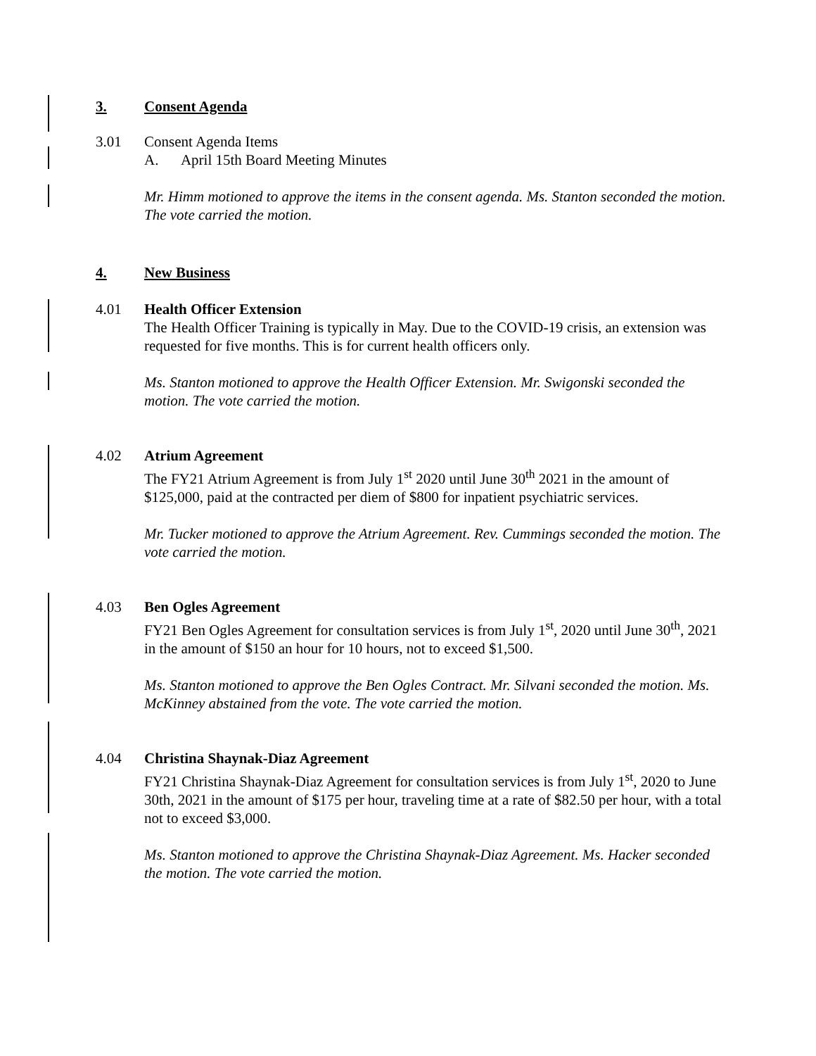3. Consent Agenda
3.01 Consent Agenda Items
A. April 15th Board Meeting Minutes
Mr. Himm motioned to approve the items in the consent agenda. Ms. Stanton seconded the motion. The vote carried the motion.
4. New Business
4.01 Health Officer Extension
The Health Officer Training is typically in May. Due to the COVID-19 crisis, an extension was requested for five months. This is for current health officers only.
Ms. Stanton motioned to approve the Health Officer Extension. Mr. Swigonski seconded the motion. The vote carried the motion.
4.02 Atrium Agreement
The FY21 Atrium Agreement is from July 1<sup>st</sup> 2020 until June 30<sup>th</sup> 2021 in the amount of $125,000, paid at the contracted per diem of $800 for inpatient psychiatric services.
Mr. Tucker motioned to approve the Atrium Agreement. Rev. Cummings seconded the motion. The vote carried the motion.
4.03 Ben Ogles Agreement
FY21 Ben Ogles Agreement for consultation services is from July 1<sup>st</sup>, 2020 until June 30<sup>th</sup>, 2021 in the amount of $150 an hour for 10 hours, not to exceed $1,500.
Ms. Stanton motioned to approve the Ben Ogles Contract. Mr. Silvani seconded the motion. Ms. McKinney abstained from the vote. The vote carried the motion.
4.04 Christina Shaynak-Diaz Agreement
FY21 Christina Shaynak-Diaz Agreement for consultation services is from July 1<sup>st</sup>, 2020 to June 30th, 2021 in the amount of $175 per hour, traveling time at a rate of $82.50 per hour, with a total not to exceed $3,000.
Ms. Stanton motioned to approve the Christina Shaynak-Diaz Agreement. Ms. Hacker seconded the motion. The vote carried the motion.